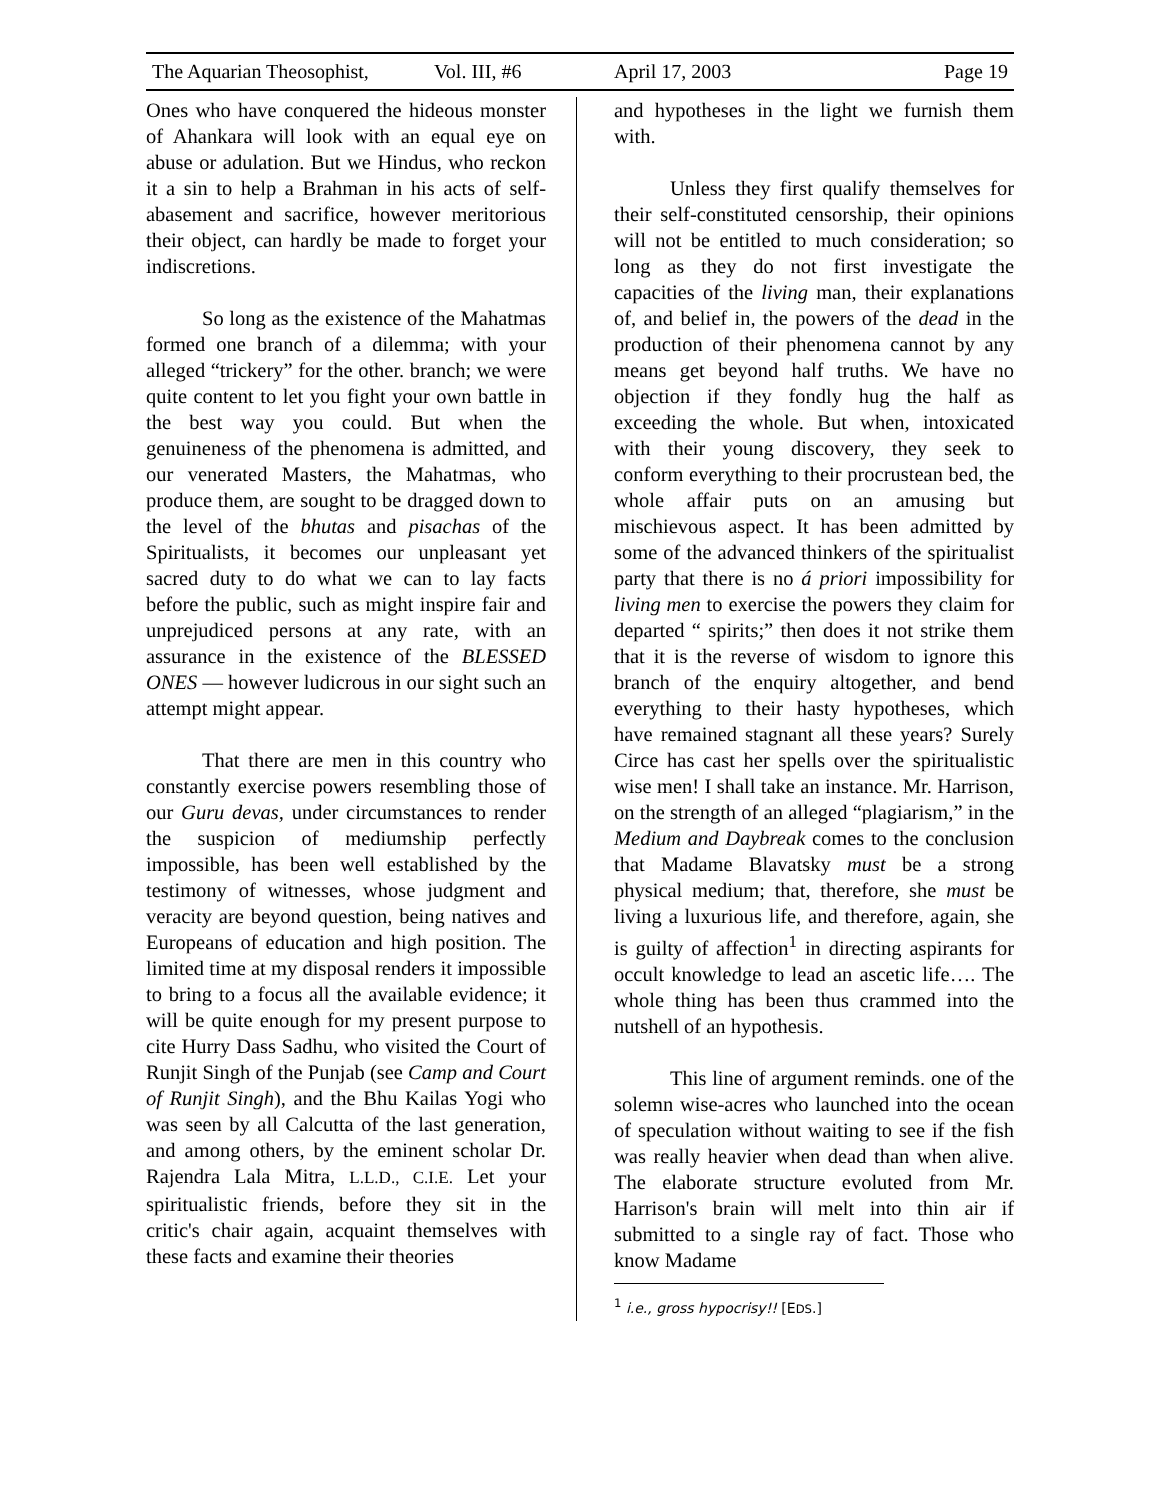The Aquarian Theosophist, Vol. III, #6 April 17, 2003 Page 19
Ones who have conquered the hideous monster of Ahankara will look with an equal eye on abuse or adulation. But we Hindus, who reckon it a sin to help a Brahman in his acts of self-abasement and sacrifice, however meritorious their object, can hardly be made to forget your indiscretions.
So long as the existence of the Mahatmas formed one branch of a dilemma; with your alleged “trickery” for the other. branch; we were quite content to let you fight your own battle in the best way you could. But when the genuineness of the phenomena is admitted, and our venerated Masters, the Mahatmas, who produce them, are sought to be dragged down to the level of the bhutas and pisachas of the Spiritualists, it becomes our unpleasant yet sacred duty to do what we can to lay facts before the public, such as might inspire fair and unprejudiced persons at any rate, with an assurance in the existence of the BLESSED ONES — however ludicrous in our sight such an attempt might appear.
That there are men in this country who constantly exercise powers resembling those of our Guru devas, under circumstances to render the suspicion of mediumship perfectly impossible, has been well established by the testimony of witnesses, whose judgment and veracity are beyond question, being natives and Europeans of education and high position. The limited time at my disposal renders it impossible to bring to a focus all the available evidence; it will be quite enough for my present purpose to cite Hurry Dass Sadhu, who visited the Court of Runjit Singh of the Punjab (see Camp and Court of Runjit Singh), and the Bhu Kailas Yogi who was seen by all Calcutta of the last generation, and among others, by the eminent scholar Dr. Rajendra Lala Mitra, L.L.D., C.I.E. Let your spiritualistic friends, before they sit in the critic's chair again, acquaint themselves with these facts and examine their theories
and hypotheses in the light we furnish them with.
Unless they first qualify themselves for their self-constituted censorship, their opinions will not be entitled to much consideration; so long as they do not first investigate the capacities of the living man, their explanations of, and belief in, the powers of the dead in the production of their phenomena cannot by any means get beyond half truths. We have no objection if they fondly hug the half as exceeding the whole. But when, intoxicated with their young discovery, they seek to conform everything to their procrustean bed, the whole affair puts on an amusing but mischievous aspect. It has been admitted by some of the advanced thinkers of the spiritualist party that there is no á priori impossibility for living men to exercise the powers they claim for departed “ spirits;” then does it not strike them that it is the reverse of wisdom to ignore this branch of the enquiry altogether, and bend everything to their hasty hypotheses, which have remained stagnant all these years? Surely Circe has cast her spells over the spiritualistic wise men! I shall take an instance. Mr. Harrison, on the strength of an alleged “plagiarism,” in the Medium and Daybreak comes to the conclusion that Madame Blavatsky must be a strong physical medium; that, therefore, she must be living a luxurious life, and therefore, again, she is guilty of affection<sup>1</sup> in directing aspirants for occult knowledge to lead an ascetic life…. The whole thing has been thus crammed into the nutshell of an hypothesis.
This line of argument reminds. one of the solemn wise-acres who launched into the ocean of speculation without waiting to see if the fish was really heavier when dead than when alive. The elaborate structure evoluted from Mr. Harrison's brain will melt into thin air if submitted to a single ray of fact. Those who know Madame
<sup>1</sup> i.e., gross hypocrisy!! [EDS.]